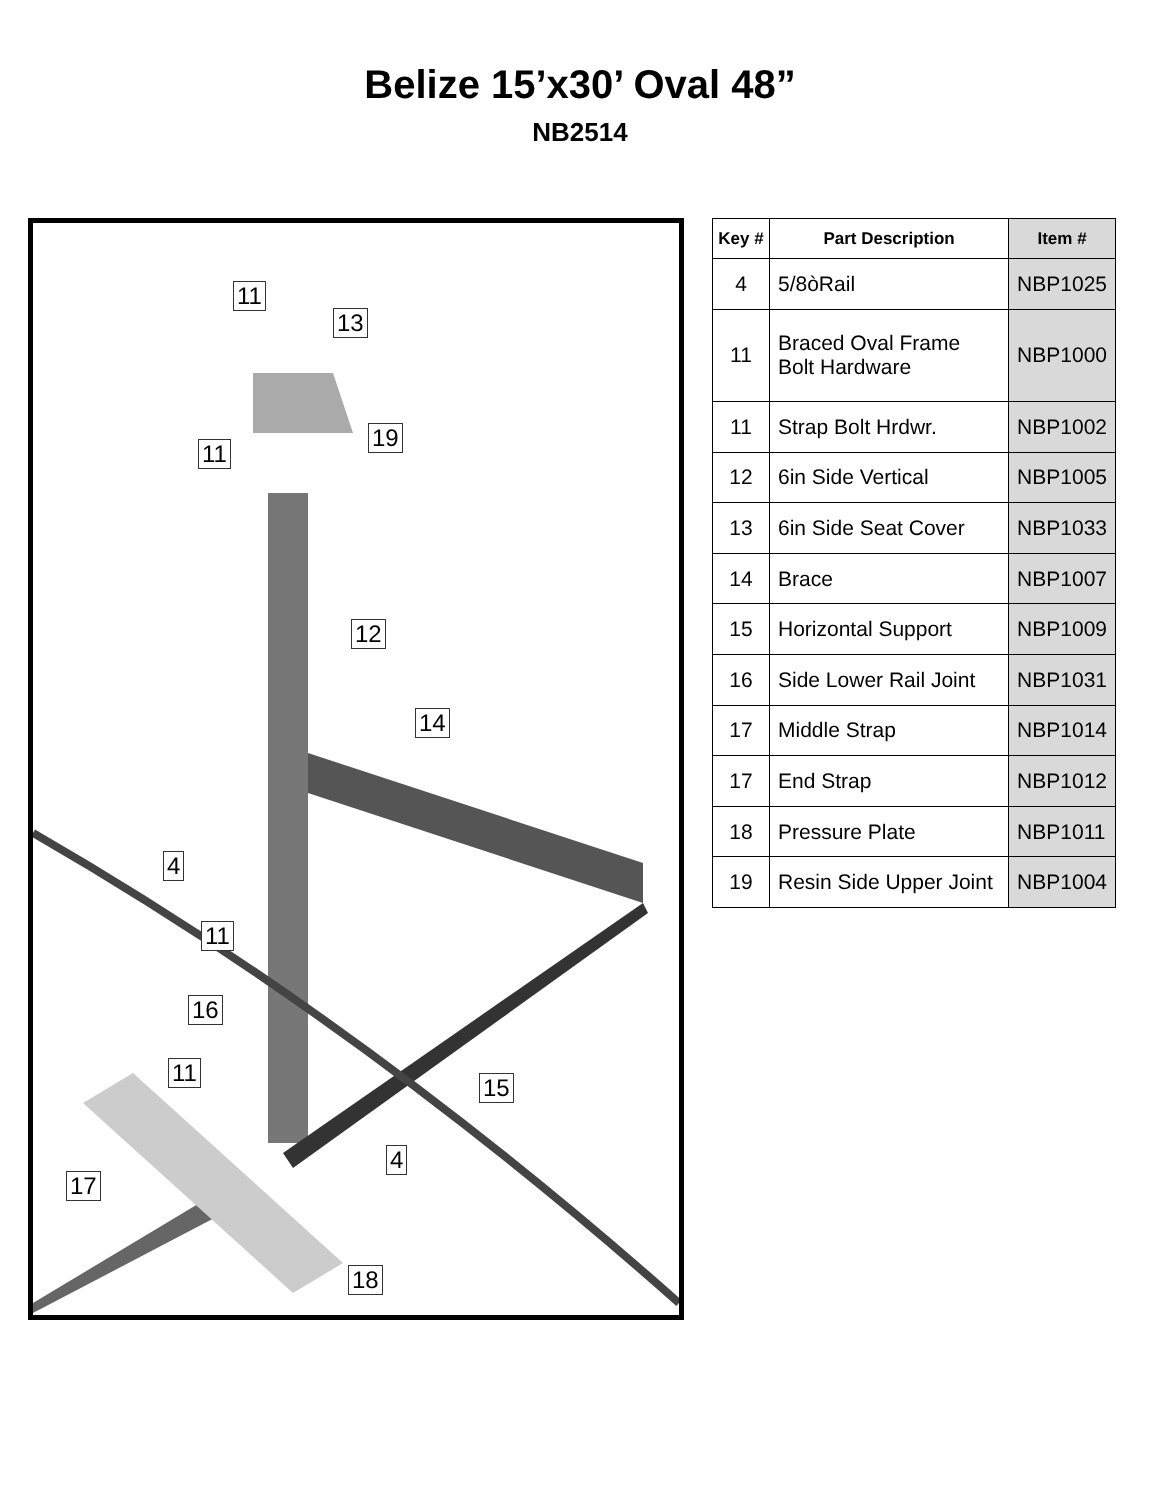Belize 15’x30’ Oval 48”
NB2514
11
13
19
11
12
14
4
11
16
11
15
4
17
18
| Key # | Part Description | Item # |
| --- | --- | --- |
| 4 | 5/8òRail | NBP1025 |
| 11 | Braced Oval Frame Bolt Hardware | NBP1000 |
| 11 | Strap Bolt Hrdwr. | NBP1002 |
| 12 | 6in Side Vertical | NBP1005 |
| 13 | 6in Side Seat Cover | NBP1033 |
| 14 | Brace | NBP1007 |
| 15 | Horizontal Support | NBP1009 |
| 16 | Side Lower Rail Joint | NBP1031 |
| 17 | Middle Strap | NBP1014 |
| 17 | End Strap | NBP1012 |
| 18 | Pressure Plate | NBP1011 |
| 19 | Resin Side Upper Joint | NBP1004 |